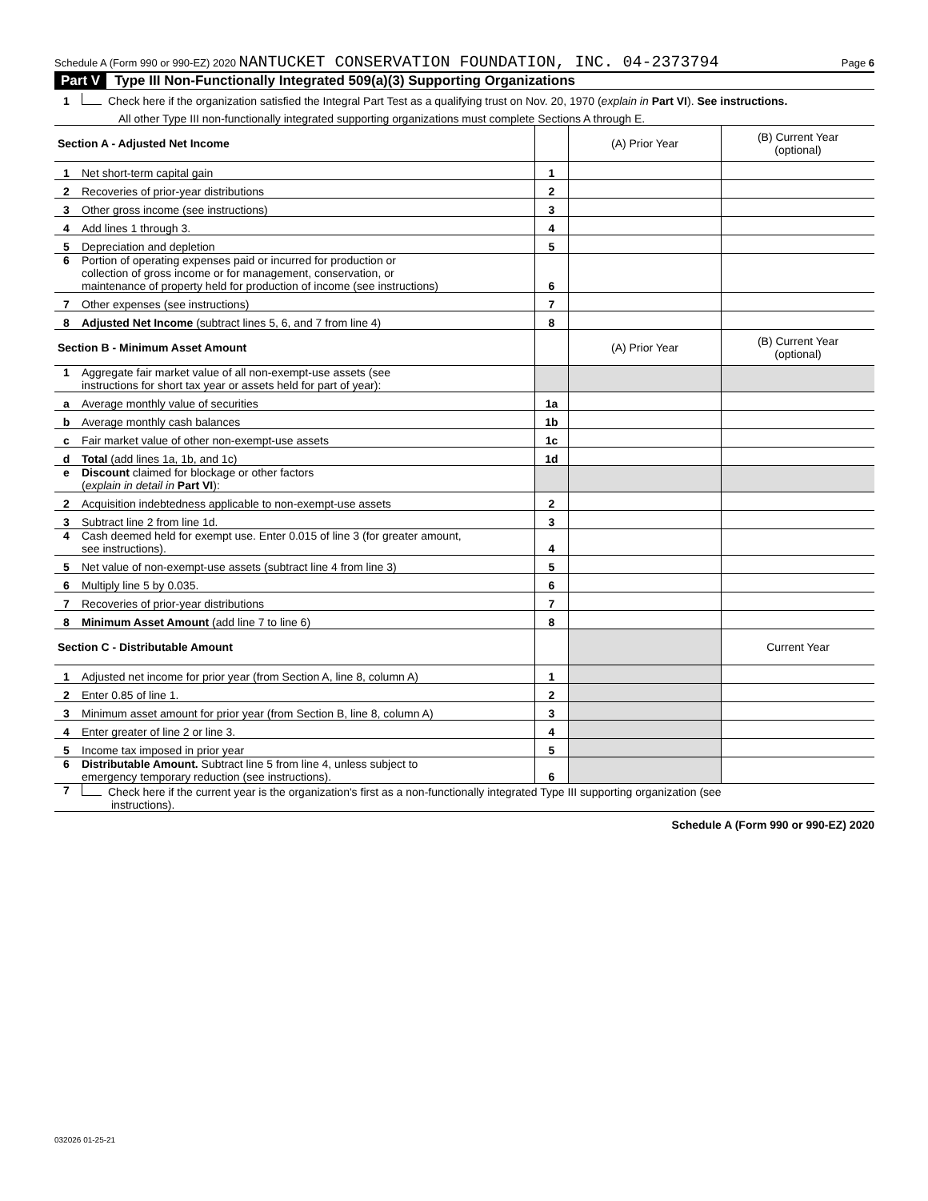Schedule A (Form 990 or 990-EZ) 2020 NANTUCKET CONSERVATION FOUNDATION, INC. 04-2373794 Page 6
Part V Type III Non-Functionally Integrated 509(a)(3) Supporting Organizations
| 1 | Check here if the organization satisfied the Integral Part Test as a qualifying trust on Nov. 20, 1970 ( explain in Part VI ). See instructions. | | | |
| | All other Type III non-functionally integrated supporting organizations must complete Sections A through E. | | | |
| Section A - Adjusted Net Income | | | (A) Prior Year | (B) Current Year (optional) |
| 1 | Net short-term capital gain | 1 | | |
| 2 | Recoveries of prior-year distributions | 2 | | |
| 3 | Other gross income (see instructions) | 3 | | |
| 4 | Add lines 1 through 3. | 4 | | |
| 5 | Depreciation and depletion | 5 | | |
| 6 | Portion of operating expenses paid or incurred for production or collection of gross income or for management, conservation, or maintenance of property held for production of income (see instructions) | 6 | | |
| 7 | Other expenses (see instructions) | 7 | | |
| 8 | Adjusted Net Income (subtract lines 5, 6, and 7 from line 4) | 8 | | |
| Section B - Minimum Asset Amount | | | (A) Prior Year | (B) Current Year (optional) |
| 1 | Aggregate fair market value of all non-exempt-use assets (see instructions for short tax year or assets held for part of year): | | | |
| a | Average monthly value of securities | 1a | | |
| b | Average monthly cash balances | 1b | | |
| c | Fair market value of other non-exempt-use assets | 1c | | |
| d | Total (add lines 1a, 1b, and 1c) | 1d | | |
| e | Discount claimed for blockage or other factors ( explain in detail in Part VI ): | | | |
| 2 | Acquisition indebtedness applicable to non-exempt-use assets | 2 | | |
| 3 | Subtract line 2 from line 1d. | 3 | | |
| 4 | Cash deemed held for exempt use. Enter 0.015 of line 3 (for greater amount, see instructions). | 4 | | |
| 5 | Net value of non-exempt-use assets (subtract line 4 from line 3) | 5 | | |
| 6 | Multiply line 5 by 0.035. | 6 | | |
| 7 | Recoveries of prior-year distributions | 7 | | |
| 8 | Minimum Asset Amount (add line 7 to line 6) | 8 | | |
| Section C - Distributable Amount | | | | Current Year |
| 1 | Adjusted net income for prior year (from Section A, line 8, column A) | 1 | | |
| 2 | Enter 0.85 of line 1. | 2 | | |
| 3 | Minimum asset amount for prior year (from Section B, line 8, column A) | 3 | | |
| 4 | Enter greater of line 2 or line 3. | 4 | | |
| 5 | Income tax imposed in prior year | 5 | | |
| 6 | Distributable Amount. Subtract line 5 from line 4, unless subject to emergency temporary reduction (see instructions). | 6 | | |
| 7 | Check here if the current year is the organization's first as a non-functionally integrated Type III supporting organization (see instructions). | | | |
Schedule A (Form 990 or 990-EZ) 2020
032026 01-25-21